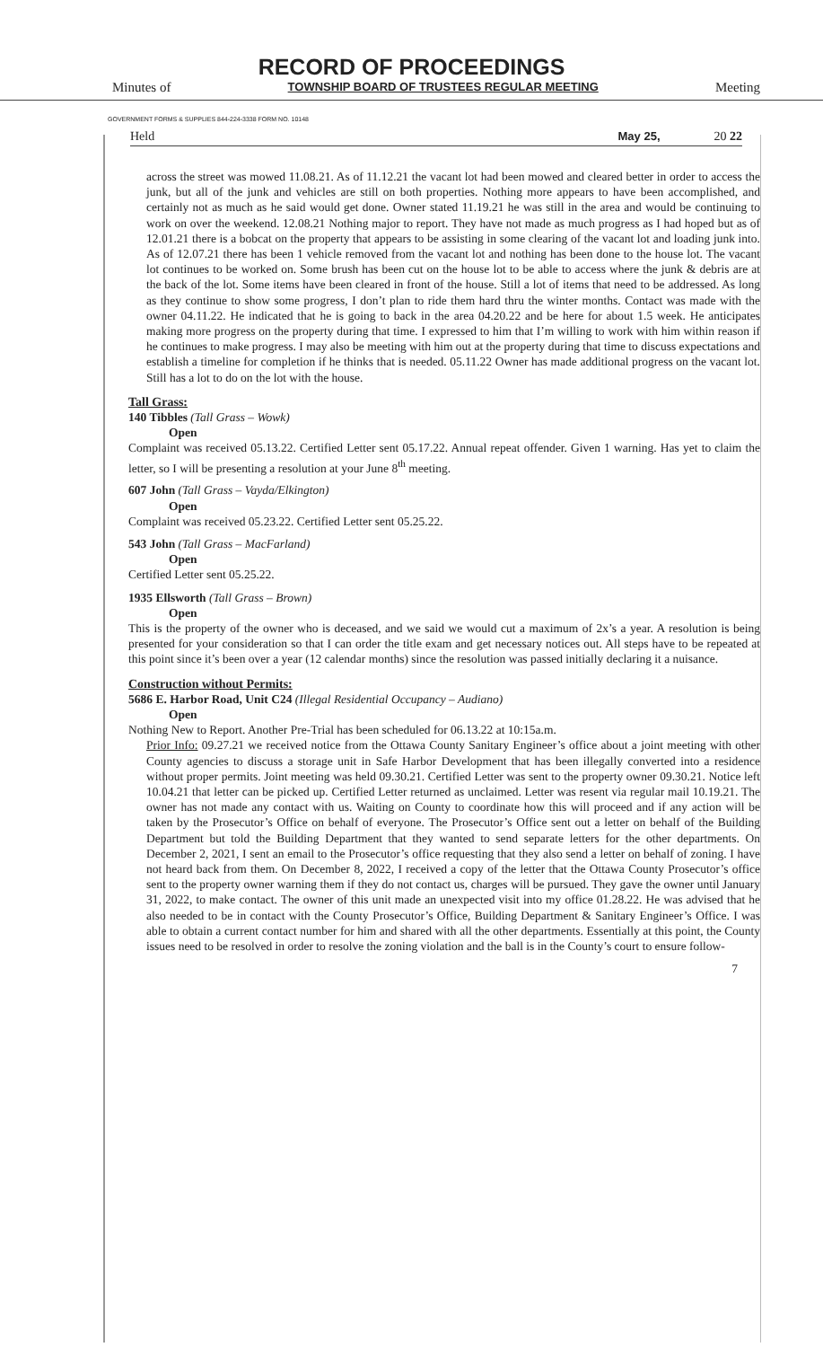RECORD OF PROCEEDINGS
Minutes of TOWNSHIP BOARD OF TRUSTEES REGULAR MEETING Meeting
GOVERNMENT FORMS & SUPPLIES 844-224-3338 FORM NO. 10148
Held May 25, 20 22
across the street was mowed 11.08.21. As of 11.12.21 the vacant lot had been mowed and cleared better in order to access the junk, but all of the junk and vehicles are still on both properties. Nothing more appears to have been accomplished, and certainly not as much as he said would get done. Owner stated 11.19.21 he was still in the area and would be continuing to work on over the weekend. 12.08.21 Nothing major to report. They have not made as much progress as I had hoped but as of 12.01.21 there is a bobcat on the property that appears to be assisting in some clearing of the vacant lot and loading junk into. As of 12.07.21 there has been 1 vehicle removed from the vacant lot and nothing has been done to the house lot. The vacant lot continues to be worked on. Some brush has been cut on the house lot to be able to access where the junk & debris are at the back of the lot. Some items have been cleared in front of the house. Still a lot of items that need to be addressed. As long as they continue to show some progress, I don’t plan to ride them hard thru the winter months. Contact was made with the owner 04.11.22. He indicated that he is going to back in the area 04.20.22 and be here for about 1.5 week. He anticipates making more progress on the property during that time. I expressed to him that I’m willing to work with him within reason if he continues to make progress. I may also be meeting with him out at the property during that time to discuss expectations and establish a timeline for completion if he thinks that is needed. 05.11.22 Owner has made additional progress on the vacant lot. Still has a lot to do on the lot with the house.
Tall Grass:
140 Tibbles (Tall Grass – Wowk)
Open
Complaint was received 05.13.22. Certified Letter sent 05.17.22. Annual repeat offender. Given 1 warning. Has yet to claim the letter, so I will be presenting a resolution at your June 8<sup>th</sup> meeting.
607 John (Tall Grass – Vayda/Elkington)
Open
Complaint was received 05.23.22. Certified Letter sent 05.25.22.
543 John (Tall Grass – MacFarland)
Open
Certified Letter sent 05.25.22.
1935 Ellsworth (Tall Grass – Brown)
Open
This is the property of the owner who is deceased, and we said we would cut a maximum of 2x’s a year. A resolution is being presented for your consideration so that I can order the title exam and get necessary notices out. All steps have to be repeated at this point since it’s been over a year (12 calendar months) since the resolution was passed initially declaring it a nuisance.
Construction without Permits:
5686 E. Harbor Road, Unit C24 (Illegal Residential Occupancy – Audiano)
Open
Nothing New to Report. Another Pre-Trial has been scheduled for 06.13.22 at 10:15a.m.
Prior Info: 09.27.21 we received notice from the Ottawa County Sanitary Engineer’s office about a joint meeting with other County agencies to discuss a storage unit in Safe Harbor Development that has been illegally converted into a residence without proper permits. Joint meeting was held 09.30.21. Certified Letter was sent to the property owner 09.30.21. Notice left 10.04.21 that letter can be picked up. Certified Letter returned as unclaimed. Letter was resent via regular mail 10.19.21. The owner has not made any contact with us. Waiting on County to coordinate how this will proceed and if any action will be taken by the Prosecutor’s Office on behalf of everyone. The Prosecutor’s Office sent out a letter on behalf of the Building Department but told the Building Department that they wanted to send separate letters for the other departments. On December 2, 2021, I sent an email to the Prosecutor’s office requesting that they also send a letter on behalf of zoning. I have not heard back from them. On December 8, 2022, I received a copy of the letter that the Ottawa County Prosecutor’s office sent to the property owner warning them if they do not contact us, charges will be pursued. They gave the owner until January 31, 2022, to make contact. The owner of this unit made an unexpected visit into my office 01.28.22. He was advised that he also needed to be in contact with the County Prosecutor’s Office, Building Department & Sanitary Engineer’s Office. I was able to obtain a current contact number for him and shared with all the other departments. Essentially at this point, the County issues need to be resolved in order to resolve the zoning violation and the ball is in the County’s court to ensure follow-
7